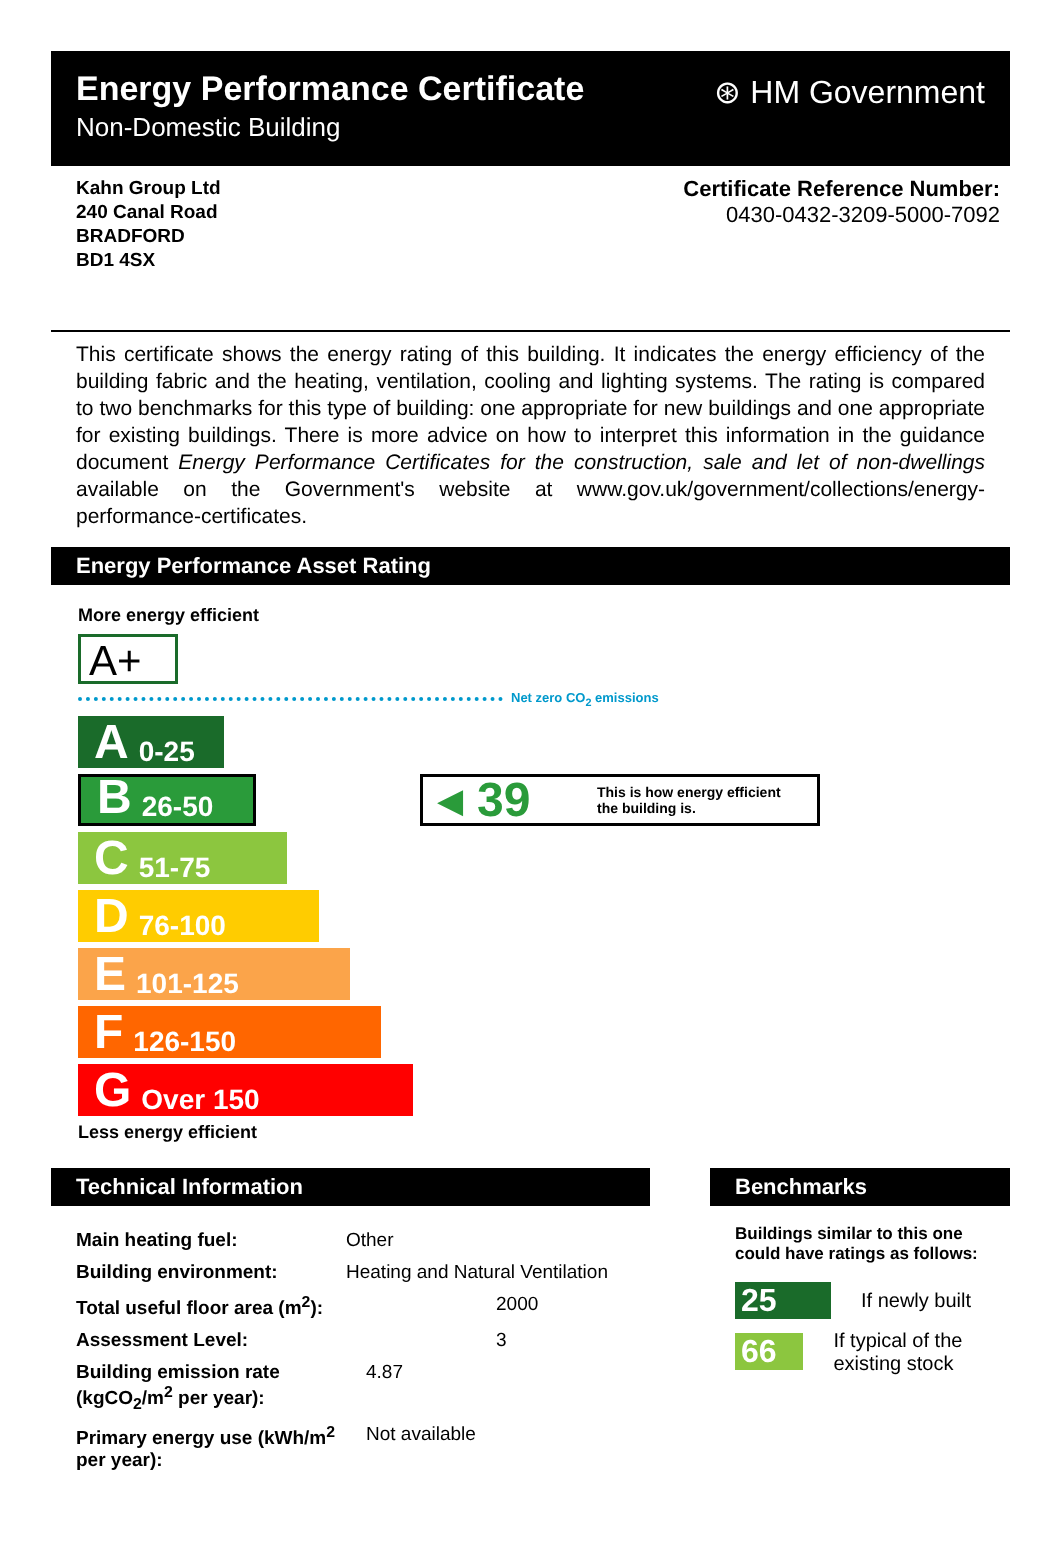Energy Performance Certificate
Non-Domestic Building
⊛ HM Government
Kahn Group Ltd
240 Canal Road
BRADFORD
BD1 4SX
Certificate Reference Number:
0430-0432-3209-5000-7092
This certificate shows the energy rating of this building. It indicates the energy efficiency of the building fabric and the heating, ventilation, cooling and lighting systems. The rating is compared to two benchmarks for this type of building: one appropriate for new buildings and one appropriate for existing buildings. There is more advice on how to interpret this information in the guidance document Energy Performance Certificates for the construction, sale and let of non-dwellings available on the Government's website at www.gov.uk/government/collections/energy-performance-certificates.
Energy Performance Asset Rating
More energy efficient
A+
Net zero CO<sub>2</sub> emissions
A 0-25
B 26-50
◀ 39 This is how energy efficient
the building is.
C 51-75
D 76-100
E 101-125
F 126-150
G Over 150
Less energy efficient
Technical Information
| Main heating fuel: | Other |
| Building environment: | Heating and Natural Ventilation |
| Total useful floor area (m<sup>2</sup>): | 2000 |
| Assessment Level: | 3 |
| Building emission rate (kgCO<sub>2</sub>/m<sup>2</sup> per year): | 4.87 |
| Primary energy use (kWh/m<sup>2</sup> per year): | Not available |
Benchmarks
Buildings similar to this one could have ratings as follows:
25 If newly built
66 If typical of the existing stock